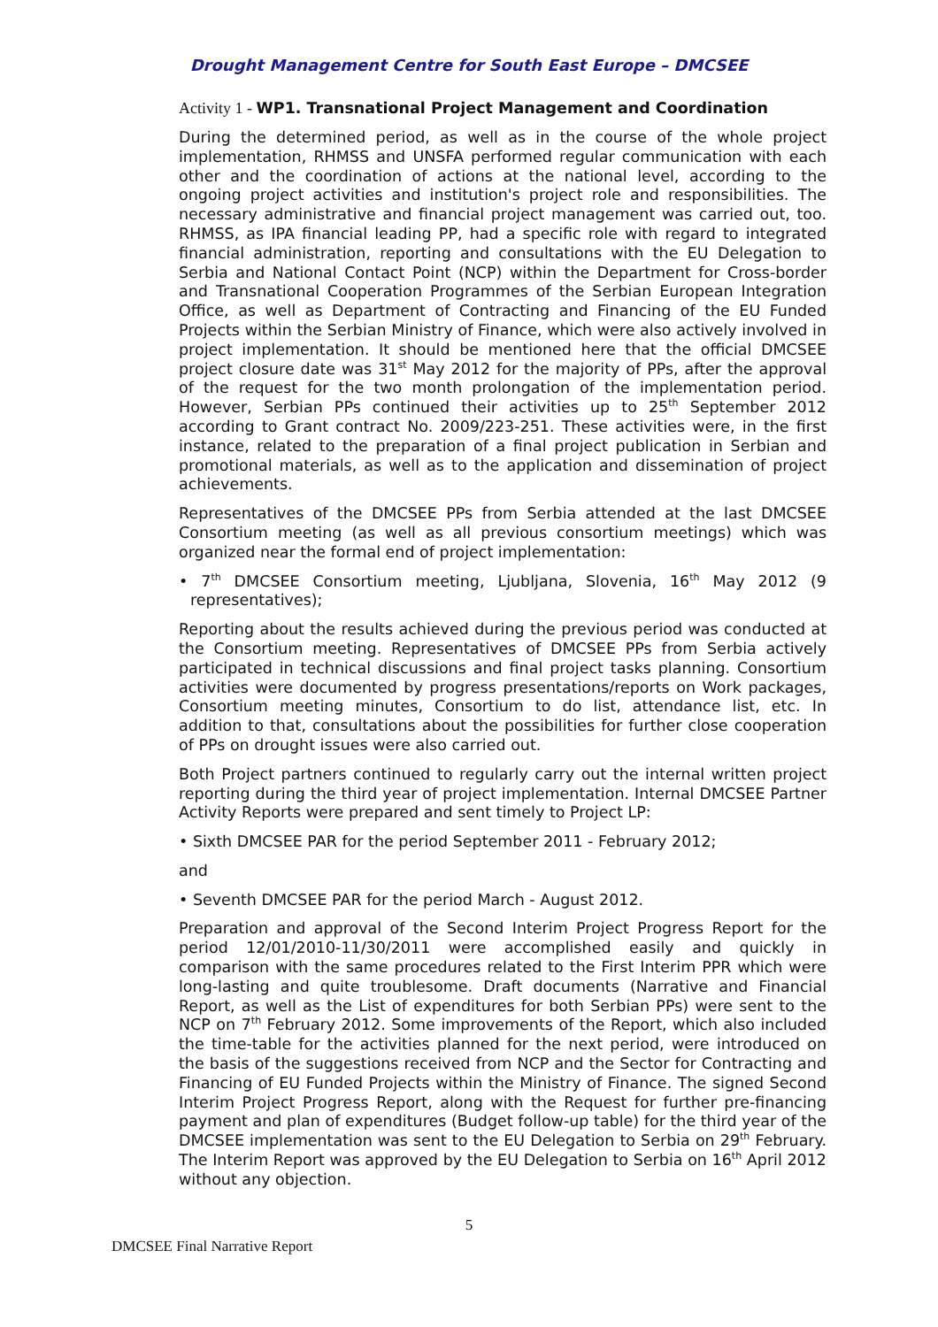Drought Management Centre for South East Europe – DMCSEE
Activity 1 - WP1. Transnational Project Management and Coordination
During the determined period, as well as in the course of the whole project implementation, RHMSS and UNSFA performed regular communication with each other and the coordination of actions at the national level, according to the ongoing project activities and institution's project role and responsibilities. The necessary administrative and financial project management was carried out, too. RHMSS, as IPA financial leading PP, had a specific role with regard to integrated financial administration, reporting and consultations with the EU Delegation to Serbia and National Contact Point (NCP) within the Department for Cross-border and Transnational Cooperation Programmes of the Serbian European Integration Office, as well as Department of Contracting and Financing of the EU Funded Projects within the Serbian Ministry of Finance, which were also actively involved in project implementation. It should be mentioned here that the official DMCSEE project closure date was 31<sup>st</sup> May 2012 for the majority of PPs, after the approval of the request for the two month prolongation of the implementation period. However, Serbian PPs continued their activities up to 25<sup>th</sup> September 2012 according to Grant contract No. 2009/223-251. These activities were, in the first instance, related to the preparation of a final project publication in Serbian and promotional materials, as well as to the application and dissemination of project achievements.
Representatives of the DMCSEE PPs from Serbia attended at the last DMCSEE Consortium meeting (as well as all previous consortium meetings) which was organized near the formal end of project implementation:
• 7<sup>th</sup> DMCSEE Consortium meeting, Ljubljana, Slovenia, 16<sup>th</sup> May 2012 (9 representatives);
Reporting about the results achieved during the previous period was conducted at the Consortium meeting. Representatives of DMCSEE PPs from Serbia actively participated in technical discussions and final project tasks planning. Consortium activities were documented by progress presentations/reports on Work packages, Consortium meeting minutes, Consortium to do list, attendance list, etc. In addition to that, consultations about the possibilities for further close cooperation of PPs on drought issues were also carried out.
Both Project partners continued to regularly carry out the internal written project reporting during the third year of project implementation. Internal DMCSEE Partner Activity Reports were prepared and sent timely to Project LP:
• Sixth DMCSEE PAR for the period September 2011 - February 2012;
and
• Seventh DMCSEE PAR for the period March - August 2012.
Preparation and approval of the Second Interim Project Progress Report for the period 12/01/2010-11/30/2011 were accomplished easily and quickly in comparison with the same procedures related to the First Interim PPR which were long-lasting and quite troublesome. Draft documents (Narrative and Financial Report, as well as the List of expenditures for both Serbian PPs) were sent to the NCP on 7<sup>th</sup> February 2012. Some improvements of the Report, which also included the time-table for the activities planned for the next period, were introduced on the basis of the suggestions received from NCP and the Sector for Contracting and Financing of EU Funded Projects within the Ministry of Finance. The signed Second Interim Project Progress Report, along with the Request for further pre-financing payment and plan of expenditures (Budget follow-up table) for the third year of the DMCSEE implementation was sent to the EU Delegation to Serbia on 29<sup>th</sup> February. The Interim Report was approved by the EU Delegation to Serbia on 16<sup>th</sup> April 2012 without any objection.
5
DMCSEE Final Narrative Report